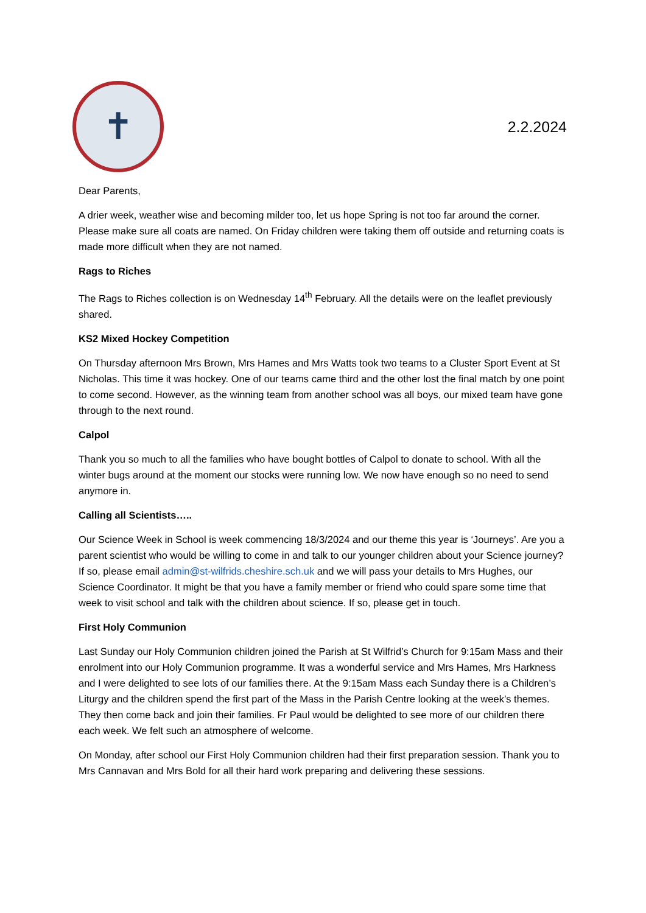✝
2.2.2024
Dear Parents,
A drier week, weather wise and becoming milder too, let us hope Spring is not too far around the corner. Please make sure all coats are named. On Friday children were taking them off outside and returning coats is made more difficult when they are not named.
Rags to Riches
The Rags to Riches collection is on Wednesday 14<sup>th</sup> February. All the details were on the leaflet previously shared.
KS2 Mixed Hockey Competition
On Thursday afternoon Mrs Brown, Mrs Hames and Mrs Watts took two teams to a Cluster Sport Event at St Nicholas. This time it was hockey. One of our teams came third and the other lost the final match by one point to come second. However, as the winning team from another school was all boys, our mixed team have gone through to the next round.
Calpol
Thank you so much to all the families who have bought bottles of Calpol to donate to school. With all the winter bugs around at the moment our stocks were running low. We now have enough so no need to send anymore in.
Calling all Scientists…..
Our Science Week in School is week commencing 18/3/2024 and our theme this year is ‘Journeys’. Are you a parent scientist who would be willing to come in and talk to our younger children about your Science journey? If so, please email admin@st-wilfrids.cheshire.sch.uk and we will pass your details to Mrs Hughes, our Science Coordinator. It might be that you have a family member or friend who could spare some time that week to visit school and talk with the children about science. If so, please get in touch.
First Holy Communion
Last Sunday our Holy Communion children joined the Parish at St Wilfrid’s Church for 9:15am Mass and their enrolment into our Holy Communion programme. It was a wonderful service and Mrs Hames, Mrs Harkness and I were delighted to see lots of our families there. At the 9:15am Mass each Sunday there is a Children’s Liturgy and the children spend the first part of the Mass in the Parish Centre looking at the week’s themes. They then come back and join their families. Fr Paul would be delighted to see more of our children there each week. We felt such an atmosphere of welcome.
On Monday, after school our First Holy Communion children had their first preparation session. Thank you to Mrs Cannavan and Mrs Bold for all their hard work preparing and delivering these sessions.